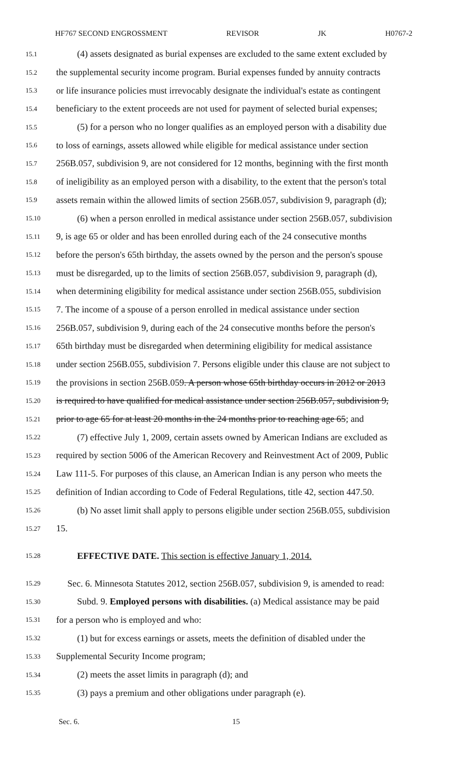HF767 SECOND ENGROSSMENT REVISOR JK H0767-2
15.1 (4) assets designated as burial expenses are excluded to the same extent excluded by
15.2 the supplemental security income program. Burial expenses funded by annuity contracts
15.3 or life insurance policies must irrevocably designate the individual's estate as contingent
15.4 beneficiary to the extent proceeds are not used for payment of selected burial expenses;
15.5 (5) for a person who no longer qualifies as an employed person with a disability due
15.6 to loss of earnings, assets allowed while eligible for medical assistance under section
15.7 256B.057, subdivision 9, are not considered for 12 months, beginning with the first month
15.8 of ineligibility as an employed person with a disability, to the extent that the person's total
15.9 assets remain within the allowed limits of section 256B.057, subdivision 9, paragraph (d);
15.10 (6) when a person enrolled in medical assistance under section 256B.057, subdivision
15.11 9, is age 65 or older and has been enrolled during each of the 24 consecutive months
15.12 before the person's 65th birthday, the assets owned by the person and the person's spouse
15.13 must be disregarded, up to the limits of section 256B.057, subdivision 9, paragraph (d),
15.14 when determining eligibility for medical assistance under section 256B.055, subdivision
15.15 7. The income of a spouse of a person enrolled in medical assistance under section
15.16 256B.057, subdivision 9, during each of the 24 consecutive months before the person's
15.17 65th birthday must be disregarded when determining eligibility for medical assistance
15.18 under section 256B.055, subdivision 7. Persons eligible under this clause are not subject to
15.19 the provisions in section 256B.059. A person whose 65th birthday occurs in 2012 or 2013
15.20 is required to have qualified for medical assistance under section 256B.057, subdivision 9,
15.21 prior to age 65 for at least 20 months in the 24 months prior to reaching age 65; and
15.22 (7) effective July 1, 2009, certain assets owned by American Indians are excluded as
15.23 required by section 5006 of the American Recovery and Reinvestment Act of 2009, Public
15.24 Law 111-5. For purposes of this clause, an American Indian is any person who meets the
15.25 definition of Indian according to Code of Federal Regulations, title 42, section 447.50.
15.26 (b) No asset limit shall apply to persons eligible under section 256B.055, subdivision
15.27 15.
15.28 EFFECTIVE DATE. This section is effective January 1, 2014.
15.29 Sec. 6. Minnesota Statutes 2012, section 256B.057, subdivision 9, is amended to read:
15.30 Subd. 9. Employed persons with disabilities. (a) Medical assistance may be paid
15.31 for a person who is employed and who:
15.32 (1) but for excess earnings or assets, meets the definition of disabled under the
15.33 Supplemental Security Income program;
15.34 (2) meets the asset limits in paragraph (d); and
15.35 (3) pays a premium and other obligations under paragraph (e).
Sec. 6. 15